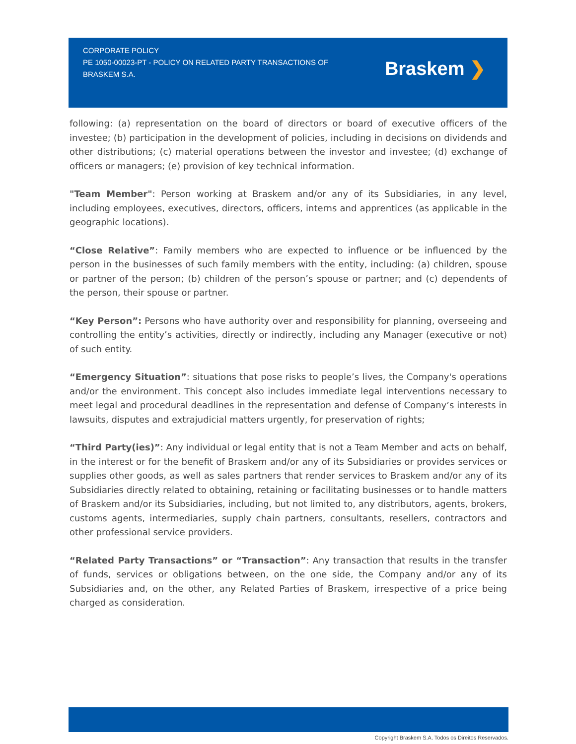CORPORATE POLICY
PE 1050-00023-PT - POLICY ON RELATED PARTY TRANSACTIONS OF BRASKEM S.A.
Braskem ❯
following: (a) representation on the board of directors or board of executive officers of the investee; (b) participation in the development of policies, including in decisions on dividends and other distributions; (c) material operations between the investor and investee; (d) exchange of officers or managers; (e) provision of key technical information.
"Team Member": Person working at Braskem and/or any of its Subsidiaries, in any level, including employees, executives, directors, officers, interns and apprentices (as applicable in the geographic locations).
“Close Relative”: Family members who are expected to influence or be influenced by the person in the businesses of such family members with the entity, including: (a) children, spouse or partner of the person; (b) children of the person’s spouse or partner; and (c) dependents of the person, their spouse or partner.
“Key Person”: Persons who have authority over and responsibility for planning, overseeing and controlling the entity’s activities, directly or indirectly, including any Manager (executive or not) of such entity.
“Emergency Situation”: situations that pose risks to people’s lives, the Company's operations and/or the environment. This concept also includes immediate legal interventions necessary to meet legal and procedural deadlines in the representation and defense of Company’s interests in lawsuits, disputes and extrajudicial matters urgently, for preservation of rights;
“Third Party(ies)”: Any individual or legal entity that is not a Team Member and acts on behalf, in the interest or for the benefit of Braskem and/or any of its Subsidiaries or provides services or supplies other goods, as well as sales partners that render services to Braskem and/or any of its Subsidiaries directly related to obtaining, retaining or facilitating businesses or to handle matters of Braskem and/or its Subsidiaries, including, but not limited to, any distributors, agents, brokers, customs agents, intermediaries, supply chain partners, consultants, resellers, contractors and other professional service providers.
“Related Party Transactions” or “Transaction”: Any transaction that results in the transfer of funds, services or obligations between, on the one side, the Company and/or any of its Subsidiaries and, on the other, any Related Parties of Braskem, irrespective of a price being charged as consideration.
Copyright Braskem S.A. Todos os Direitos Reservados.